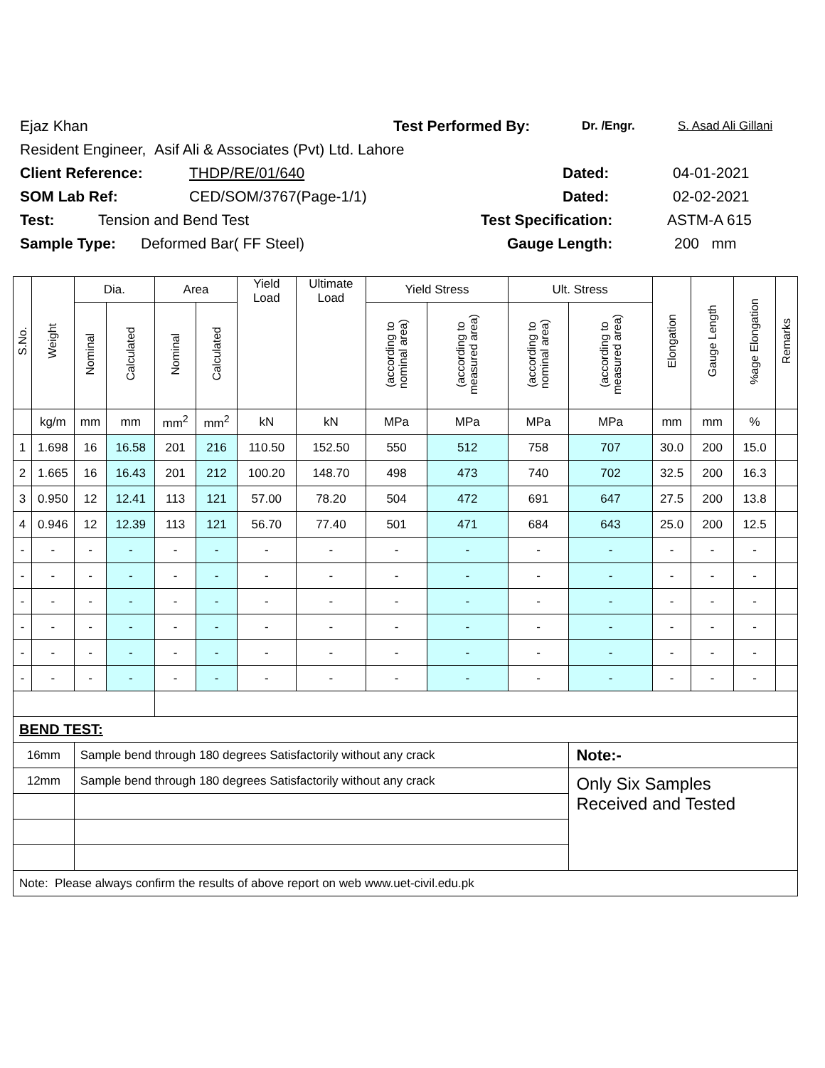Ejaz Khan Test Performed By: Dr. /Engr. S. Asad Ali Gillani
Resident Engineer, Asif Ali & Associates (Pvt) Ltd. Lahore
Client Reference: THDP/RE/01/640 Dated: 04-01-2021
SOM Lab Ref: CED/SOM/3767(Page-1/1) Dated: 02-02-2021
Test: Tension and Bend Test Test Specification: ASTM-A 615
Sample Type: Deformed Bar( FF Steel) Gauge Length: 200 mm
| S.No. | Weight | Dia. | | Area | | Yield Load | Ultimate Load | Yield Stress | | Ult. Stress | | Elongation | Gauge Length | %age Elongation | Remarks |
| --- | --- | --- | --- | --- | --- | --- | --- | --- | --- | --- | --- | --- | --- | --- | --- |
| | | Nominal | Calculated | Nominal | Calculated | | | (according to nominal area) | (according to measured area) | (according to nominal area) | (according to measured area) | | | | |
| | kg/m | mm | mm | mm<sup>2</sup> | mm<sup>2</sup> | kN | kN | MPa | MPa | MPa | MPa | mm | mm | % | |
| 1 | 1.698 | 16 | 16.58 | 201 | 216 | 110.50 | 152.50 | 550 | 512 | 758 | 707 | 30.0 | 200 | 15.0 | |
| 2 | 1.665 | 16 | 16.43 | 201 | 212 | 100.20 | 148.70 | 498 | 473 | 740 | 702 | 32.5 | 200 | 16.3 | |
| 3 | 0.950 | 12 | 12.41 | 113 | 121 | 57.00 | 78.20 | 504 | 472 | 691 | 647 | 27.5 | 200 | 13.8 | |
| 4 | 0.946 | 12 | 12.39 | 113 | 121 | 56.70 | 77.40 | 501 | 471 | 684 | 643 | 25.0 | 200 | 12.5 | |
| - | - | - | - | - | - | - | - | - | - | - | - | - | - | - | |
| - | - | - | - | - | - | - | - | - | - | - | - | - | - | - | |
| - | - | - | - | - | - | - | - | - | - | - | - | - | - | - | |
| - | - | - | - | - | - | - | - | - | - | - | - | - | - | - | |
| - | - | - | - | - | - | - | - | - | - | - | - | - | - | - | |
| - | - | - | - | - | - | - | - | - | - | - | - | - | - | - | |
| BEND TEST: | | | | | | | | | | | | | | | |
| 16mm | | Sample bend through 180 degrees Satisfactorily without any crack | | | | | | | | | Note:- | | | | |
| 12mm | | Sample bend through 180 degrees Satisfactorily without any crack | | | | | | | | | Only Six Samples Received and Tested | | | | |
| Note: Please always confirm the results of above report on web www.uet-civil.edu.pk | | | | | | | | | | | | | | | |